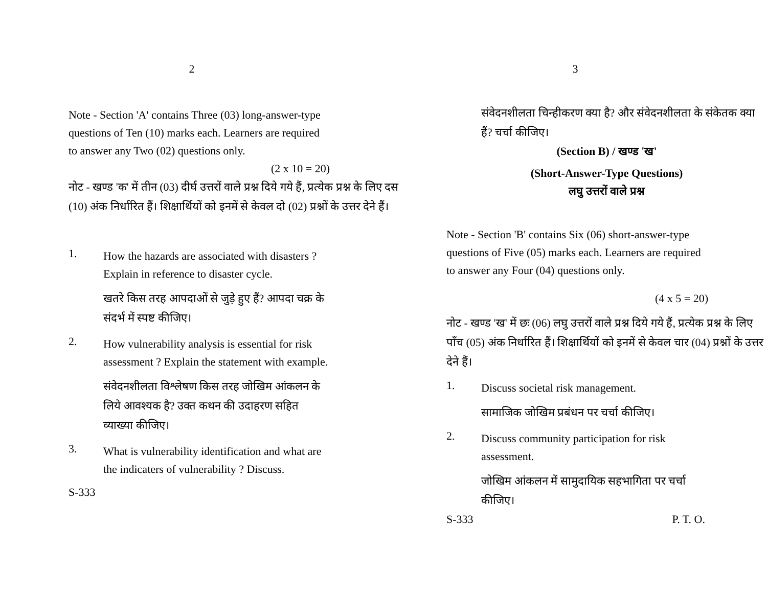2
Note - Section 'A' contains Three (03) long-answer-type questions of Ten (10) marks each. Learners are required to answer any Two (02) questions only.
(2 x 10 = 20)
नोट - खण्ड 'क' में तीन (03) दीर्घ उत्तरों वाले प्रश्न दिये गये हैं, प्रत्येक प्रश्न के लिए दस (10) अंक निर्धारित हैं। शिक्षार्थियों को इनमें से केवल दो (02) प्रश्नों के उत्तर देने हैं।
1.
How the hazards are associated with disasters ? Explain in reference to disaster cycle.
खतरे किस तरह आपदाओं से जुड़े हुए हैं? आपदा चक्र के संदर्भ में स्पष्ट कीजिए।
2.
How vulnerability analysis is essential for risk assessment ? Explain the statement with example.
संवेदनशीलता विश्लेषण किस तरह जोखिम आंकलन के लिये आवश्यक है? उक्त कथन की उदाहरण सहित व्याख्या कीजिए।
3.
What is vulnerability identification and what are the indicaters of vulnerability ? Discuss.
S-333
3
संवेदनशीलता चिन्हीकरण क्या है? और संवेदनशीलता के संकेतक क्या हैं? चर्चा कीजिए।
(Section B) / खण्ड 'ख'
(Short-Answer-Type Questions)
लघु उत्तरों वाले प्रश्न
Note - Section 'B' contains Six (06) short-answer-type questions of Five (05) marks each. Learners are required to answer any Four (04) questions only.
(4 x 5 = 20)
नोट - खण्ड 'ख' में छः (06) लघु उत्तरों वाले प्रश्न दिये गये हैं, प्रत्येक प्रश्न के लिए पाँच (05) अंक निर्धारित हैं। शिक्षार्थियों को इनमें से केवल चार (04) प्रश्नों के उत्तर देने हैं।
1.
Discuss societal risk management.
सामाजिक जोखिम प्रबंधन पर चर्चा कीजिए।
2.
Discuss community participation for risk assessment.
जोखिम आंकलन में सामुदायिक सहभागिता पर चर्चा कीजिए।
S-333 P. T. O.